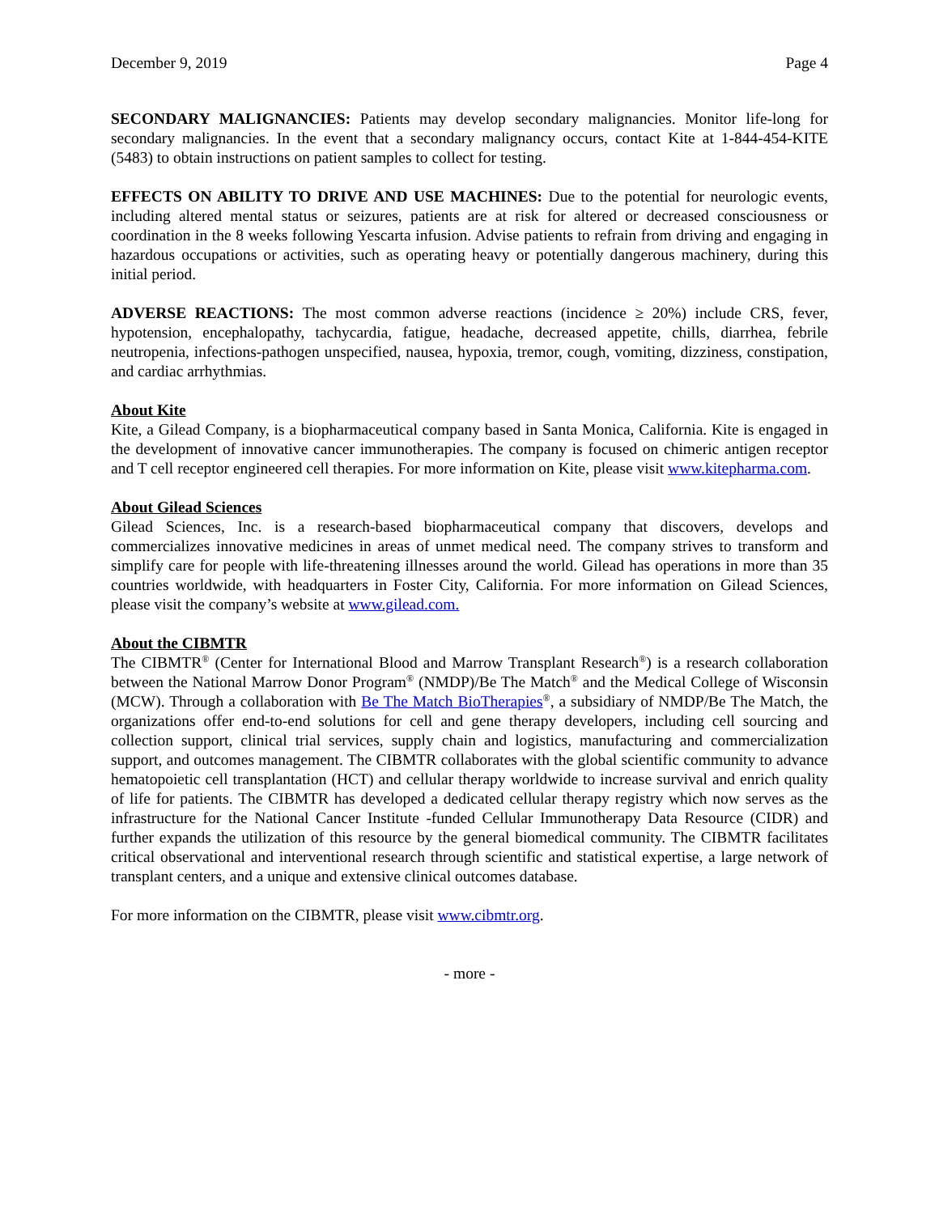December 9, 2019 Page 4
SECONDARY MALIGNANCIES: Patients may develop secondary malignancies. Monitor life-long for secondary malignancies. In the event that a secondary malignancy occurs, contact Kite at 1-844-454-KITE (5483) to obtain instructions on patient samples to collect for testing.
EFFECTS ON ABILITY TO DRIVE AND USE MACHINES: Due to the potential for neurologic events, including altered mental status or seizures, patients are at risk for altered or decreased consciousness or coordination in the 8 weeks following Yescarta infusion. Advise patients to refrain from driving and engaging in hazardous occupations or activities, such as operating heavy or potentially dangerous machinery, during this initial period.
ADVERSE REACTIONS: The most common adverse reactions (incidence ≥ 20%) include CRS, fever, hypotension, encephalopathy, tachycardia, fatigue, headache, decreased appetite, chills, diarrhea, febrile neutropenia, infections-pathogen unspecified, nausea, hypoxia, tremor, cough, vomiting, dizziness, constipation, and cardiac arrhythmias.
About Kite
Kite, a Gilead Company, is a biopharmaceutical company based in Santa Monica, California. Kite is engaged in the development of innovative cancer immunotherapies. The company is focused on chimeric antigen receptor and T cell receptor engineered cell therapies. For more information on Kite, please visit www.kitepharma.com.
About Gilead Sciences
Gilead Sciences, Inc. is a research-based biopharmaceutical company that discovers, develops and commercializes innovative medicines in areas of unmet medical need. The company strives to transform and simplify care for people with life-threatening illnesses around the world. Gilead has operations in more than 35 countries worldwide, with headquarters in Foster City, California. For more information on Gilead Sciences, please visit the company’s website at www.gilead.com.
About the CIBMTR
The CIBMTR<sup>®</sup> (Center for International Blood and Marrow Transplant Research<sup>®</sup>) is a research collaboration between the National Marrow Donor Program<sup>®</sup> (NMDP)/Be The Match<sup>®</sup> and the Medical College of Wisconsin (MCW). Through a collaboration with Be The Match BioTherapies<sup>®</sup>, a subsidiary of NMDP/Be The Match, the organizations offer end-to-end solutions for cell and gene therapy developers, including cell sourcing and collection support, clinical trial services, supply chain and logistics, manufacturing and commercialization support, and outcomes management. The CIBMTR collaborates with the global scientific community to advance hematopoietic cell transplantation (HCT) and cellular therapy worldwide to increase survival and enrich quality of life for patients. The CIBMTR has developed a dedicated cellular therapy registry which now serves as the infrastructure for the National Cancer Institute -funded Cellular Immunotherapy Data Resource (CIDR) and further expands the utilization of this resource by the general biomedical community. The CIBMTR facilitates critical observational and interventional research through scientific and statistical expertise, a large network of transplant centers, and a unique and extensive clinical outcomes database.
For more information on the CIBMTR, please visit www.cibmtr.org.
- more -